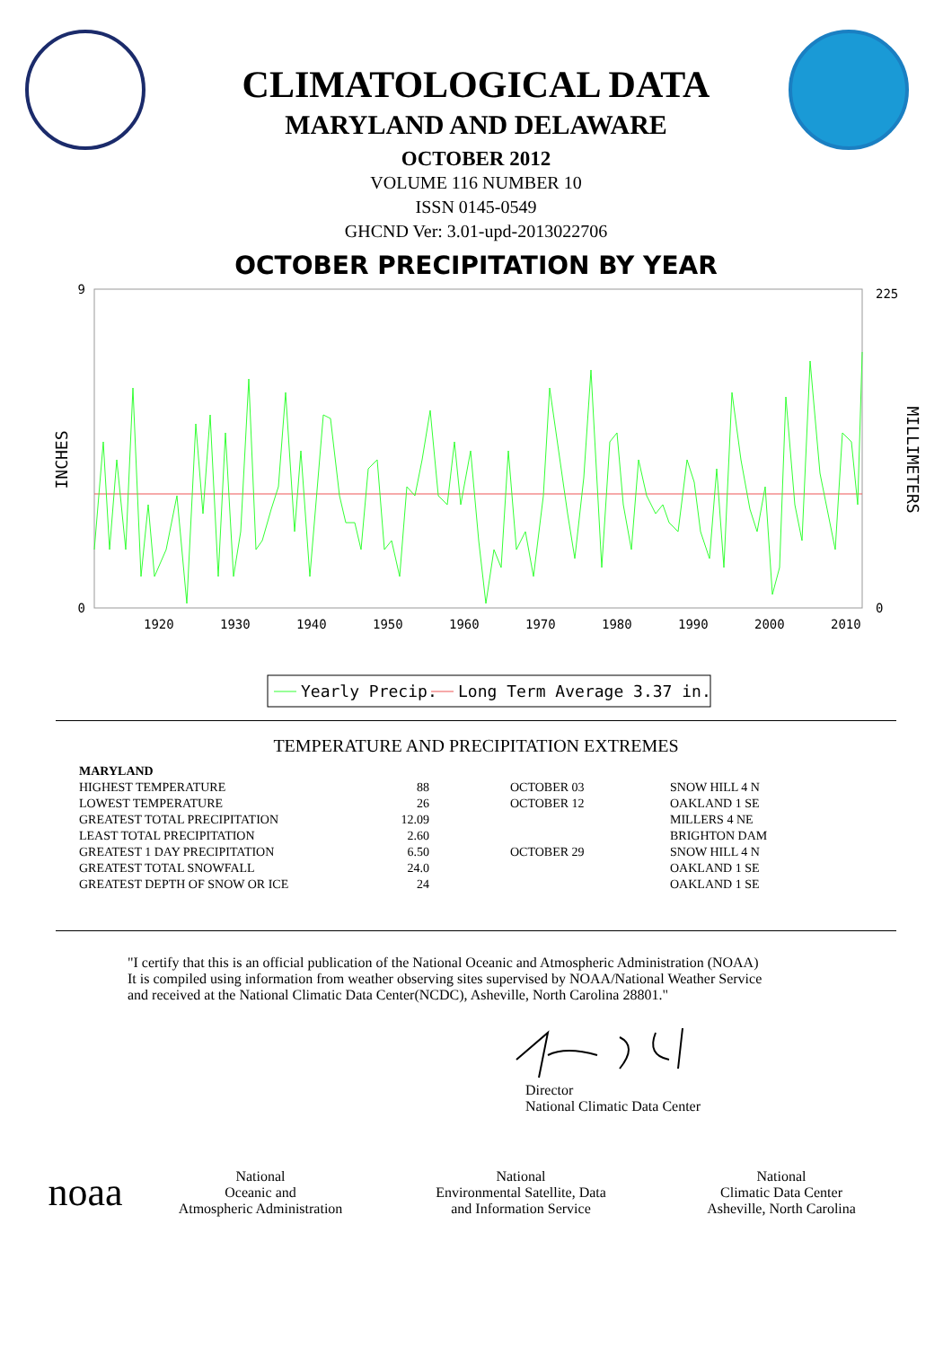CLIMATOLOGICAL DATA
MARYLAND AND DELAWARE
OCTOBER 2012
VOLUME 116 NUMBER 10
ISSN 0145-0549
GHCND Ver: 3.01-upd-2013022706
OCTOBER PRECIPITATION BY YEAR
9
0
225
0
1920
1930
1940
1950
1960
1970
1980
1990
2000
2010
INCHES
MILLIMETERS
Yearly Precip.
Long Term Average 3.37 in.
TEMPERATURE AND PRECIPITATION EXTREMES
| MARYLAND | | | | |
| HIGHEST TEMPERATURE | 88 | | OCTOBER 03 | SNOW HILL 4 N |
| LOWEST TEMPERATURE | 26 | | OCTOBER 12 | OAKLAND 1 SE |
| GREATEST TOTAL PRECIPITATION | 12.09 | | | MILLERS 4 NE |
| LEAST TOTAL PRECIPITATION | 2.60 | | | BRIGHTON DAM |
| GREATEST 1 DAY PRECIPITATION | 6.50 | | OCTOBER 29 | SNOW HILL 4 N |
| GREATEST TOTAL SNOWFALL | 24.0 | | | OAKLAND 1 SE |
| GREATEST DEPTH OF SNOW OR ICE | 24 | | | OAKLAND 1 SE |
"I certify that this is an official publication of the National Oceanic and Atmospheric Administration (NOAA)
It is compiled using information from weather observing sites supervised by NOAA/National Weather Service
and received at the National Climatic Data Center(NCDC), Asheville, North Carolina 28801."
Director
National Climatic Data Center
noaa
National
Oceanic and
Atmospheric Administration
National
Environmental Satellite, Data
and Information Service
National
Climatic Data Center
Asheville, North Carolina